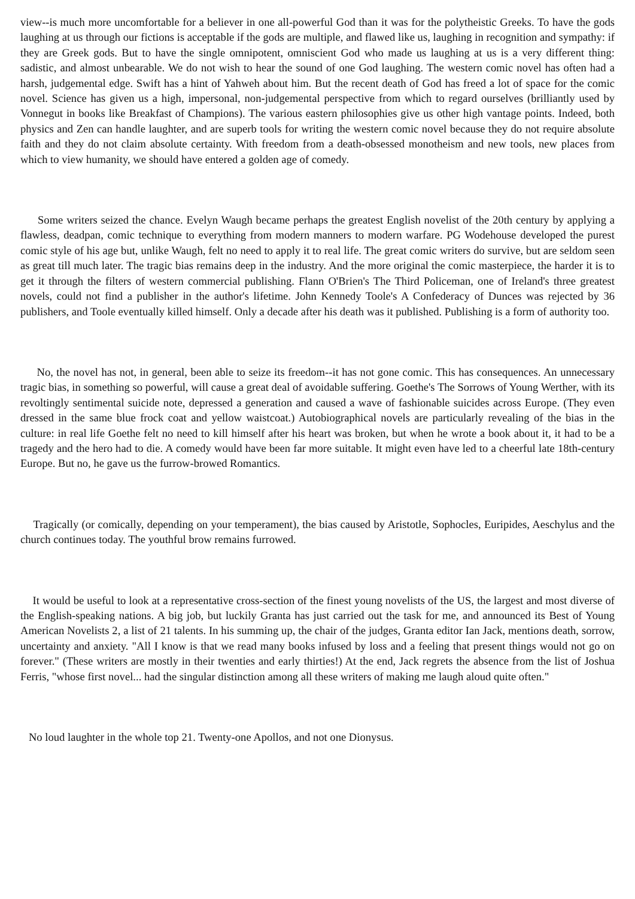view--is much more uncomfortable for a believer in one all-powerful God than it was for the polytheistic Greeks. To have the gods laughing at us through our fictions is acceptable if the gods are multiple, and flawed like us, laughing in recognition and sympathy: if they are Greek gods. But to have the single omnipotent, omniscient God who made us laughing at us is a very different thing: sadistic, and almost unbearable. We do not wish to hear the sound of one God laughing. The western comic novel has often had a harsh, judgemental edge. Swift has a hint of Yahweh about him. But the recent death of God has freed a lot of space for the comic novel. Science has given us a high, impersonal, non-judgemental perspective from which to regard ourselves (brilliantly used by Vonnegut in books like Breakfast of Champions). The various eastern philosophies give us other high vantage points. Indeed, both physics and Zen can handle laughter, and are superb tools for writing the western comic novel because they do not require absolute faith and they do not claim absolute certainty. With freedom from a death-obsessed monotheism and new tools, new places from which to view humanity, we should have entered a golden age of comedy.
Some writers seized the chance. Evelyn Waugh became perhaps the greatest English novelist of the 20th century by applying a flawless, deadpan, comic technique to everything from modern manners to modern warfare. PG Wodehouse developed the purest comic style of his age but, unlike Waugh, felt no need to apply it to real life. The great comic writers do survive, but are seldom seen as great till much later. The tragic bias remains deep in the industry. And the more original the comic masterpiece, the harder it is to get it through the filters of western commercial publishing. Flann O'Brien's The Third Policeman, one of Ireland's three greatest novels, could not find a publisher in the author's lifetime. John Kennedy Toole's A Confederacy of Dunces was rejected by 36 publishers, and Toole eventually killed himself. Only a decade after his death was it published. Publishing is a form of authority too.
No, the novel has not, in general, been able to seize its freedom--it has not gone comic. This has consequences. An unnecessary tragic bias, in something so powerful, will cause a great deal of avoidable suffering. Goethe's The Sorrows of Young Werther, with its revoltingly sentimental suicide note, depressed a generation and caused a wave of fashionable suicides across Europe. (They even dressed in the same blue frock coat and yellow waistcoat.) Autobiographical novels are particularly revealing of the bias in the culture: in real life Goethe felt no need to kill himself after his heart was broken, but when he wrote a book about it, it had to be a tragedy and the hero had to die. A comedy would have been far more suitable. It might even have led to a cheerful late 18th-century Europe. But no, he gave us the furrow-browed Romantics.
Tragically (or comically, depending on your temperament), the bias caused by Aristotle, Sophocles, Euripides, Aeschylus and the church continues today. The youthful brow remains furrowed.
It would be useful to look at a representative cross-section of the finest young novelists of the US, the largest and most diverse of the English-speaking nations. A big job, but luckily Granta has just carried out the task for me, and announced its Best of Young American Novelists 2, a list of 21 talents. In his summing up, the chair of the judges, Granta editor Ian Jack, mentions death, sorrow, uncertainty and anxiety. "All I know is that we read many books infused by loss and a feeling that present things would not go on forever." (These writers are mostly in their twenties and early thirties!) At the end, Jack regrets the absence from the list of Joshua Ferris, "whose first novel... had the singular distinction among all these writers of making me laugh aloud quite often."
No loud laughter in the whole top 21. Twenty-one Apollos, and not one Dionysus.